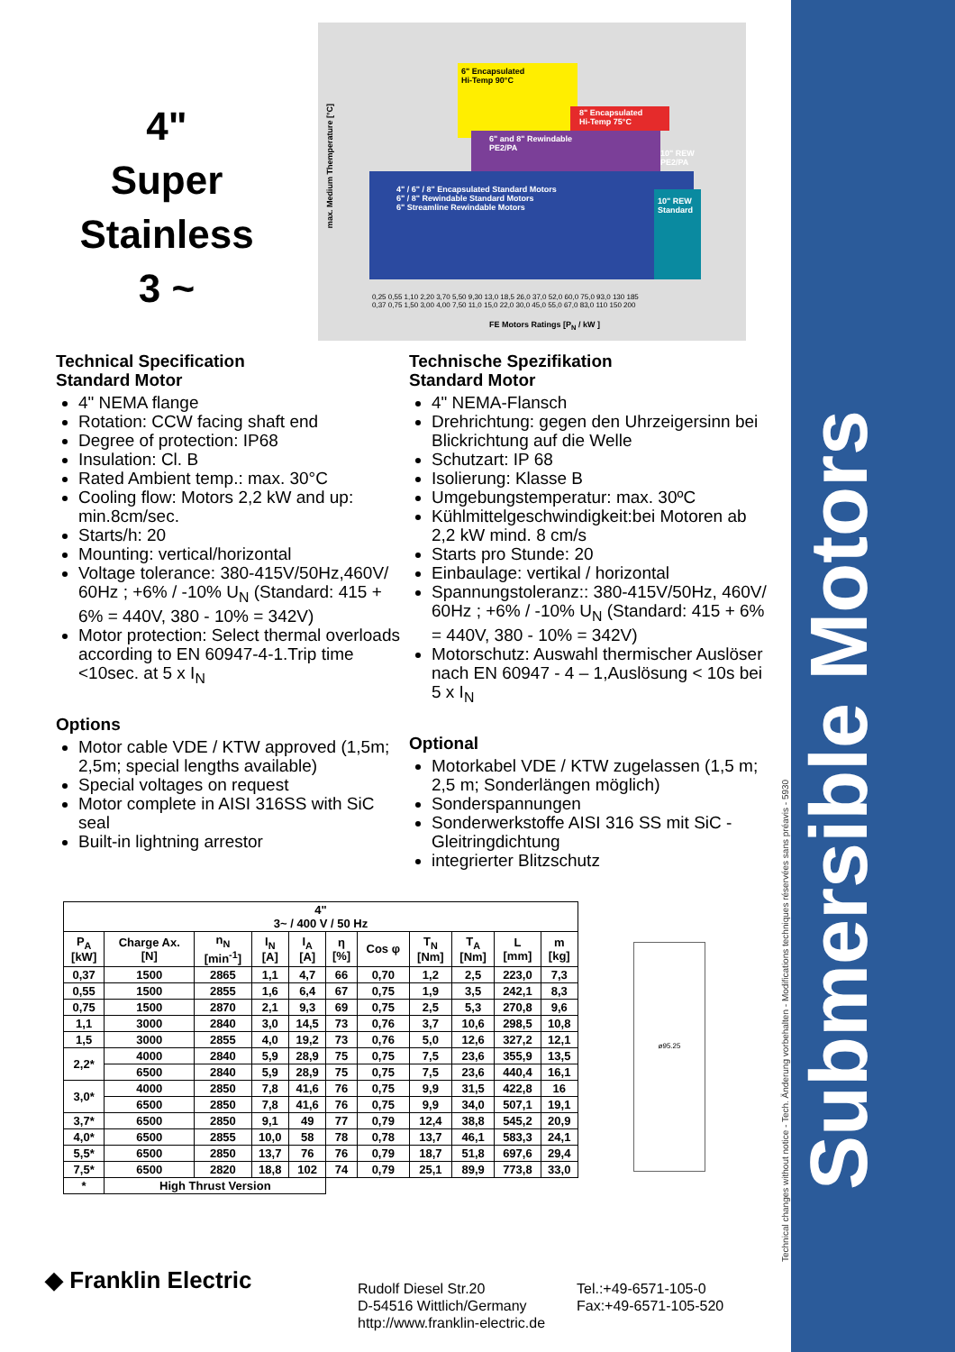Submersible Motors
Technical changes without notice - Tech. Änderung vorbehalten - Modifications techniques réservées sans préavis - 5930
4"
Super Stainless
3 ~
4" / 6" / 8" Encapsulated Standard Motors
6" / 8" Rewindable Standard Motors
6" Streamline Rewindable Motors
6" Encapsulated
Hi-Temp 90°C
6" and 8" Rewindable
PE2/PA
8" Encapsulated
Hi-Temp 75°C
10" REW
Standard
10" REW
PE2/PA
max. Medium Themperature [°C]
0,25 0,55 1,10 2,20 3,70 5,50 9,30 13,0 18,5 26,0 37,0 52,0 60,0 75,0 93,0 130 185
0,37 0,75 1,50 3,00 4,00 7,50 11,0 15,0 22,0 30,0 45,0 55,0 67,0 83,0 110 150 200
FE Motors Ratings [P<sub>N</sub> / kW ]
Technical Specification
Standard Motor
4" NEMA flange
Rotation: CCW facing shaft end
Degree of protection: IP68
Insulation: Cl. B
Rated Ambient temp.: max. 30°C
Cooling flow: Motors 2,2 kW and up: min.8cm/sec.
Starts/h: 20
Mounting: vertical/horizontal
Voltage tolerance: 380-415V/50Hz,460V/ 60Hz ; +6% / -10% U<sub>N</sub> (Standard: 415 + 6% = 440V, 380 - 10% = 342V)
Motor protection: Select thermal overloads according to EN 60947-4-1.Trip time <10sec. at 5 x I<sub>N</sub>
Options
Motor cable VDE / KTW approved (1,5m; 2,5m; special lengths available)
Special voltages on request
Motor complete in AISI 316SS with SiC seal
Built-in lightning arrestor
Technische Spezifikation
Standard Motor
4" NEMA-Flansch
Drehrichtung: gegen den Uhrzeigersinn bei Blickrichtung auf die Welle
Schutzart: IP 68
Isolierung: Klasse B
Umgebungstemperatur: max. 30ºC
Kühlmittelgeschwindigkeit:bei Motoren ab 2,2 kW mind. 8 cm/s
Starts pro Stunde: 20
Einbaulage: vertikal / horizontal
Spannungstoleranz:: 380-415V/50Hz, 460V/ 60Hz ; +6% / -10% U<sub>N</sub> (Standard: 415 + 6% = 440V, 380 - 10% = 342V)
Motorschutz: Auswahl thermischer Auslöser nach EN 60947 - 4 – 1,Auslösung < 10s bei 5 x I<sub>N</sub>
Optional
Motorkabel VDE / KTW zugelassen (1,5 m; 2,5 m; Sonderlängen möglich)
Sonderspannungen
Sonderwerkstoffe AISI 316 SS mit SiC - Gleitringdichtung
integrierter Blitzschutz
| 4" 3~ / 400 V / 50 Hz | | | | | | | | | | |
| --- | --- | --- | --- | --- | --- | --- | --- | --- | --- | --- |
| P<sub>A</sub> [kW] | Charge Ax. [N] | n<sub>N</sub> [min<sup>-1</sup>] | I<sub>N</sub> [A] | I<sub>A</sub> [A] | η [%] | Cos φ | T<sub>N</sub> [Nm] | T<sub>A</sub> [Nm] | L [mm] | m [kg] |
| 0,37 | 1500 | 2865 | 1,1 | 4,7 | 66 | 0,70 | 1,2 | 2,5 | 223,0 | 7,3 |
| 0,55 | 1500 | 2855 | 1,6 | 6,4 | 67 | 0,75 | 1,9 | 3,5 | 242,1 | 8,3 |
| 0,75 | 1500 | 2870 | 2,1 | 9,3 | 69 | 0,75 | 2,5 | 5,3 | 270,8 | 9,6 |
| 1,1 | 3000 | 2840 | 3,0 | 14,5 | 73 | 0,76 | 3,7 | 10,6 | 298,5 | 10,8 |
| 1,5 | 3000 | 2855 | 4,0 | 19,2 | 73 | 0,76 | 5,0 | 12,6 | 327,2 | 12,1 |
| 2,2* | 4000 | 2840 | 5,9 | 28,9 | 75 | 0,75 | 7,5 | 23,6 | 355,9 | 13,5 |
| | 6500 | 2840 | 5,9 | 28,9 | 75 | 0,75 | 7,5 | 23,6 | 440,4 | 16,1 |
| 3,0* | 4000 | 2850 | 7,8 | 41,6 | 76 | 0,75 | 9,9 | 31,5 | 422,8 | 16 |
| | 6500 | 2850 | 7,8 | 41,6 | 76 | 0,75 | 9,9 | 34,0 | 507,1 | 19,1 |
| 3,7* | 6500 | 2850 | 9,1 | 49 | 77 | 0,79 | 12,4 | 38,8 | 545,2 | 20,9 |
| 4,0* | 6500 | 2855 | 10,0 | 58 | 78 | 0,78 | 13,7 | 46,1 | 583,3 | 24,1 |
| 5,5* | 6500 | 2850 | 13,7 | 76 | 76 | 0,79 | 18,7 | 51,8 | 697,6 | 29,4 |
| 7,5* | 6500 | 2820 | 18,8 | 102 | 74 | 0,79 | 25,1 | 89,9 | 773,8 | 33,0 |
| * | High Thrust Version | | | | | | | | | |
ø95.25
◆ Franklin Electric
Rudolf Diesel Str.20
D-54516 Wittlich/Germany
http://www.franklin-electric.de
Tel.:+49-6571-105-0
Fax:+49-6571-105-520